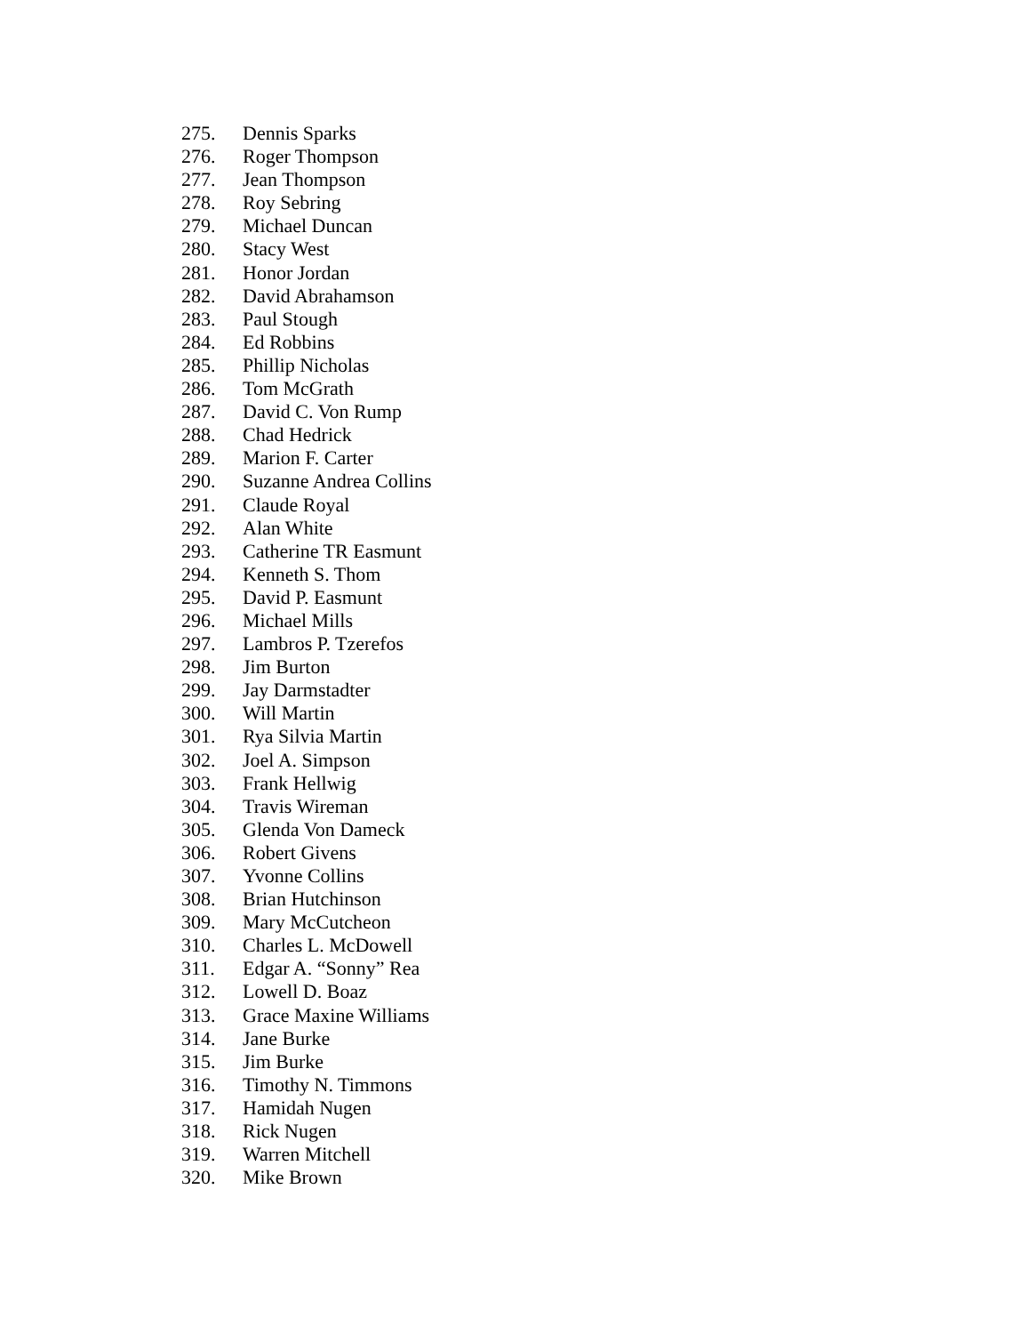275. Dennis Sparks
276. Roger Thompson
277. Jean Thompson
278. Roy Sebring
279. Michael Duncan
280. Stacy West
281. Honor Jordan
282. David Abrahamson
283. Paul Stough
284. Ed Robbins
285. Phillip Nicholas
286. Tom McGrath
287. David C. Von Rump
288. Chad Hedrick
289. Marion F. Carter
290. Suzanne Andrea Collins
291. Claude Royal
292. Alan White
293. Catherine TR Easmunt
294. Kenneth S. Thom
295. David P. Easmunt
296. Michael Mills
297. Lambros P. Tzerefos
298. Jim Burton
299. Jay Darmstadter
300. Will Martin
301. Rya Silvia Martin
302. Joel A. Simpson
303. Frank Hellwig
304. Travis Wireman
305. Glenda Von Dameck
306. Robert Givens
307. Yvonne Collins
308. Brian Hutchinson
309. Mary McCutcheon
310. Charles L. McDowell
311. Edgar A. “Sonny” Rea
312. Lowell D. Boaz
313. Grace Maxine Williams
314. Jane Burke
315. Jim Burke
316. Timothy N. Timmons
317. Hamidah Nugen
318. Rick Nugen
319. Warren Mitchell
320. Mike Brown